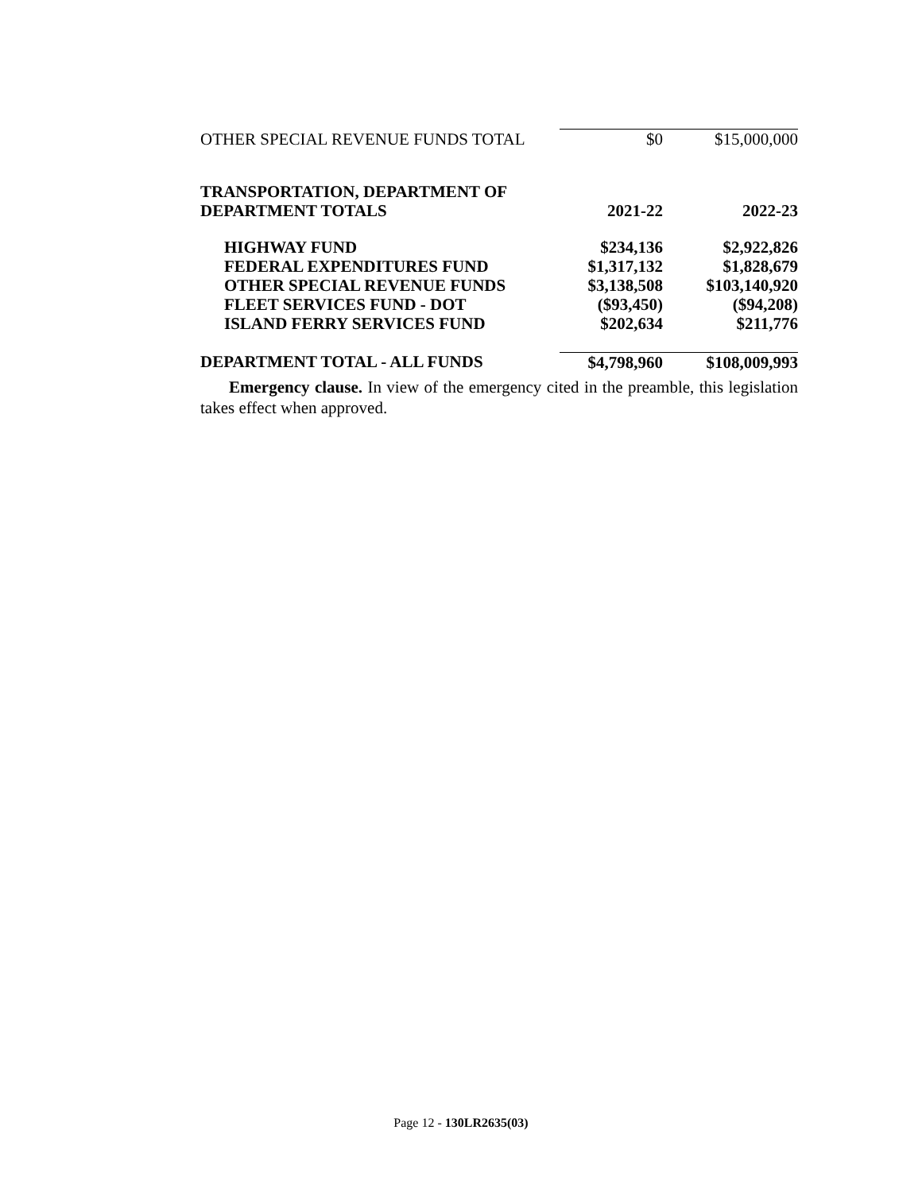| OTHER SPECIAL REVENUE FUNDS TOTAL | $0 | $15,000,000 |
| TRANSPORTATION, DEPARTMENT OF | | |
| DEPARTMENT TOTALS | 2021-22 | 2022-23 |
| HIGHWAY FUND | $234,136 | $2,922,826 |
| FEDERAL EXPENDITURES FUND | $1,317,132 | $1,828,679 |
| OTHER SPECIAL REVENUE FUNDS | $3,138,508 | $103,140,920 |
| FLEET SERVICES FUND - DOT | ($93,450) | ($94,208) |
| ISLAND FERRY SERVICES FUND | $202,634 | $211,776 |
| DEPARTMENT TOTAL - ALL FUNDS | $4,798,960 | $108,009,993 |
Emergency clause. In view of the emergency cited in the preamble, this legislation takes effect when approved.
Page 12 - 130LR2635(03)